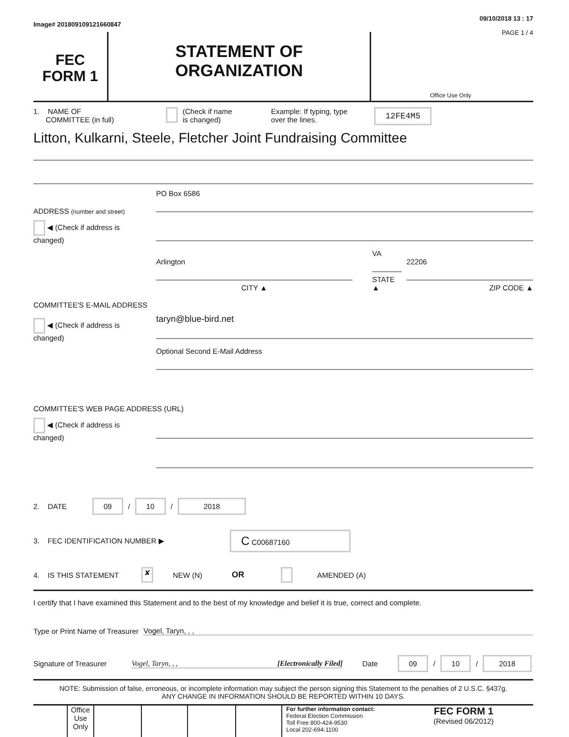Image# 201809109121660847 09/10/2018 13 : 17
FEC
FORM 1
STATEMENT OF
ORGANIZATION
PAGE 1 / 4
Office Use Only
1. NAME OF
COMMITTEE (in full) (Check if name
is changed) Example: If typing, type
over the lines. 12FE4M5
Litton, Kulkarni, Steele, Fletcher Joint Fundraising Committee
ADDRESS (number and street)
PO Box 6586
◀ (Check if address is changed)
Arlington
CITY ▲
VA
STATE ▲
22206
ZIP CODE ▲
COMMITTEE'S E-MAIL ADDRESS
◀ (Check if address is changed)
taryn@blue-bird.net
Optional Second E-Mail Address
COMMITTEE'S WEB PAGE ADDRESS (URL)
◀ (Check if address is changed)
2. DATE 09 / 10 / 2018
3. FEC IDENTIFICATION NUMBER ▶ C C00687160
4. IS THIS STATEMENT ✘ NEW (N) OR AMENDED (A)
I certify that I have examined this Statement and to the best of my knowledge and belief it is true, correct and complete.
Type or Print Name of Treasurer Vogel, Taryn, , ,
Signature of Treasurer Vogel, Taryn, , , [Electronically Filed] Date 09 / 10 / 2018
NOTE: Submission of false, erroneous, or incomplete information may subject the person signing this Statement to the penalties of 2 U.S.C. §437g.
ANY CHANGE IN INFORMATION SHOULD BE REPORTED WITHIN 10 DAYS.
Office Use Only
For further information contact:
Federal Election Commission
Toll Free 800-424-9530
Local 202-694-1100
FEC FORM 1
(Revised 06/2012)